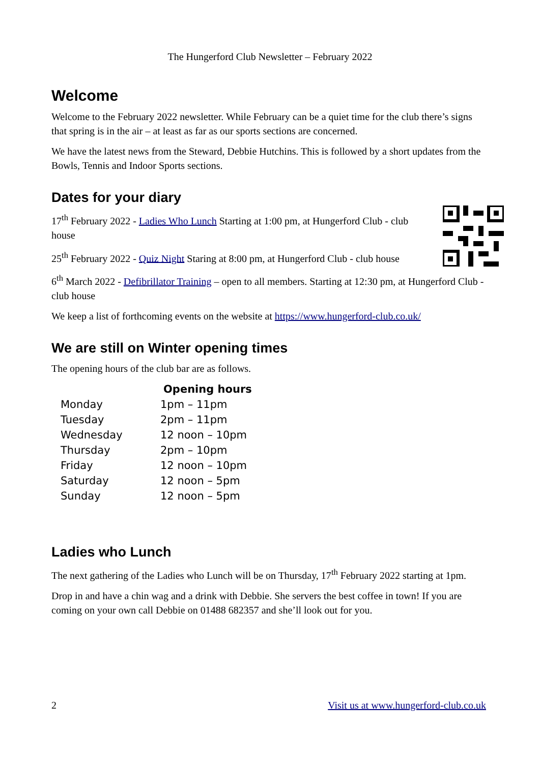The Hungerford Club Newsletter – February 2022
Welcome
Welcome to the February 2022 newsletter. While February can be a quiet time for the club there’s signs that spring is in the air – at least as far as our sports sections are concerned.
We have the latest news from the Steward, Debbie Hutchins. This is followed by a short updates from the Bowls, Tennis and Indoor Sports sections.
Dates for your diary
17<sup>th</sup> February 2022 - Ladies Who Lunch Starting at 1:00 pm, at Hungerford Club - club house
25<sup>th</sup> February 2022 - Quiz Night Staring at 8:00 pm, at Hungerford Club - club house
6<sup>th</sup> March 2022 - Defibrillator Training – open to all members. Starting at 12:30 pm, at Hungerford Club - club house
We keep a list of forthcoming events on the website at https://www.hungerford-club.co.uk/
We are still on Winter opening times
The opening hours of the club bar are as follows.
| | Opening hours |
| Monday | 1pm – 11pm |
| Tuesday | 2pm – 11pm |
| Wednesday | 12 noon – 10pm |
| Thursday | 2pm – 10pm |
| Friday | 12 noon – 10pm |
| Saturday | 12 noon – 5pm |
| Sunday | 12 noon – 5pm |
Ladies who Lunch
The next gathering of the Ladies who Lunch will be on Thursday, 17<sup>th</sup> February 2022 starting at 1pm.
Drop in and have a chin wag and a drink with Debbie. She servers the best coffee in town! If you are coming on your own call Debbie on 01488 682357 and she’ll look out for you.
2 Visit us at www.hungerford-club.co.uk